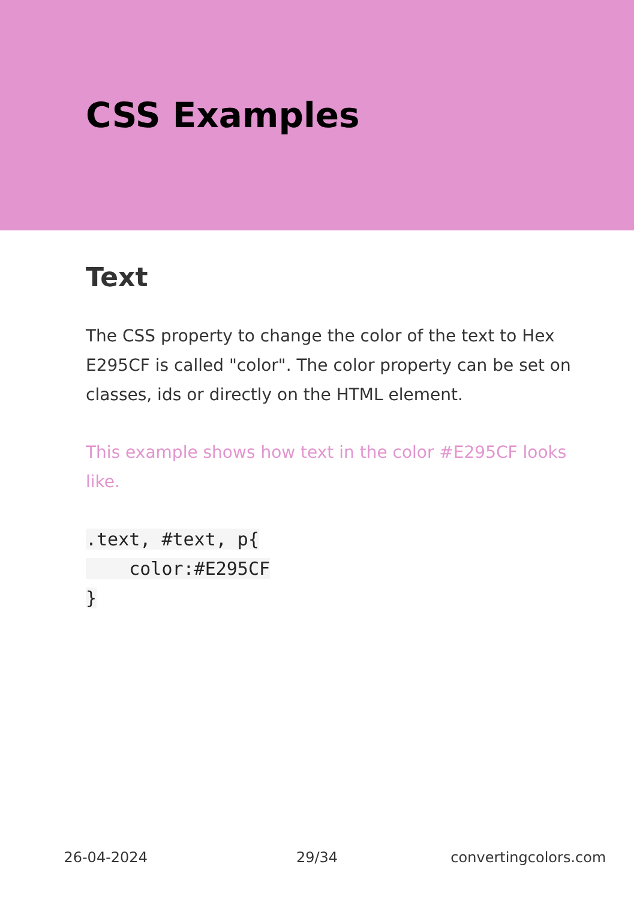CSS Examples
Text
The CSS property to change the color of the text to Hex E295CF is called "color". The color property can be set on classes, ids or directly on the HTML element.
This example shows how text in the color #E295CF looks like.
.text, #text, p{
    color:#E295CF
}
26-04-2024 29/34 convertingcolors.com